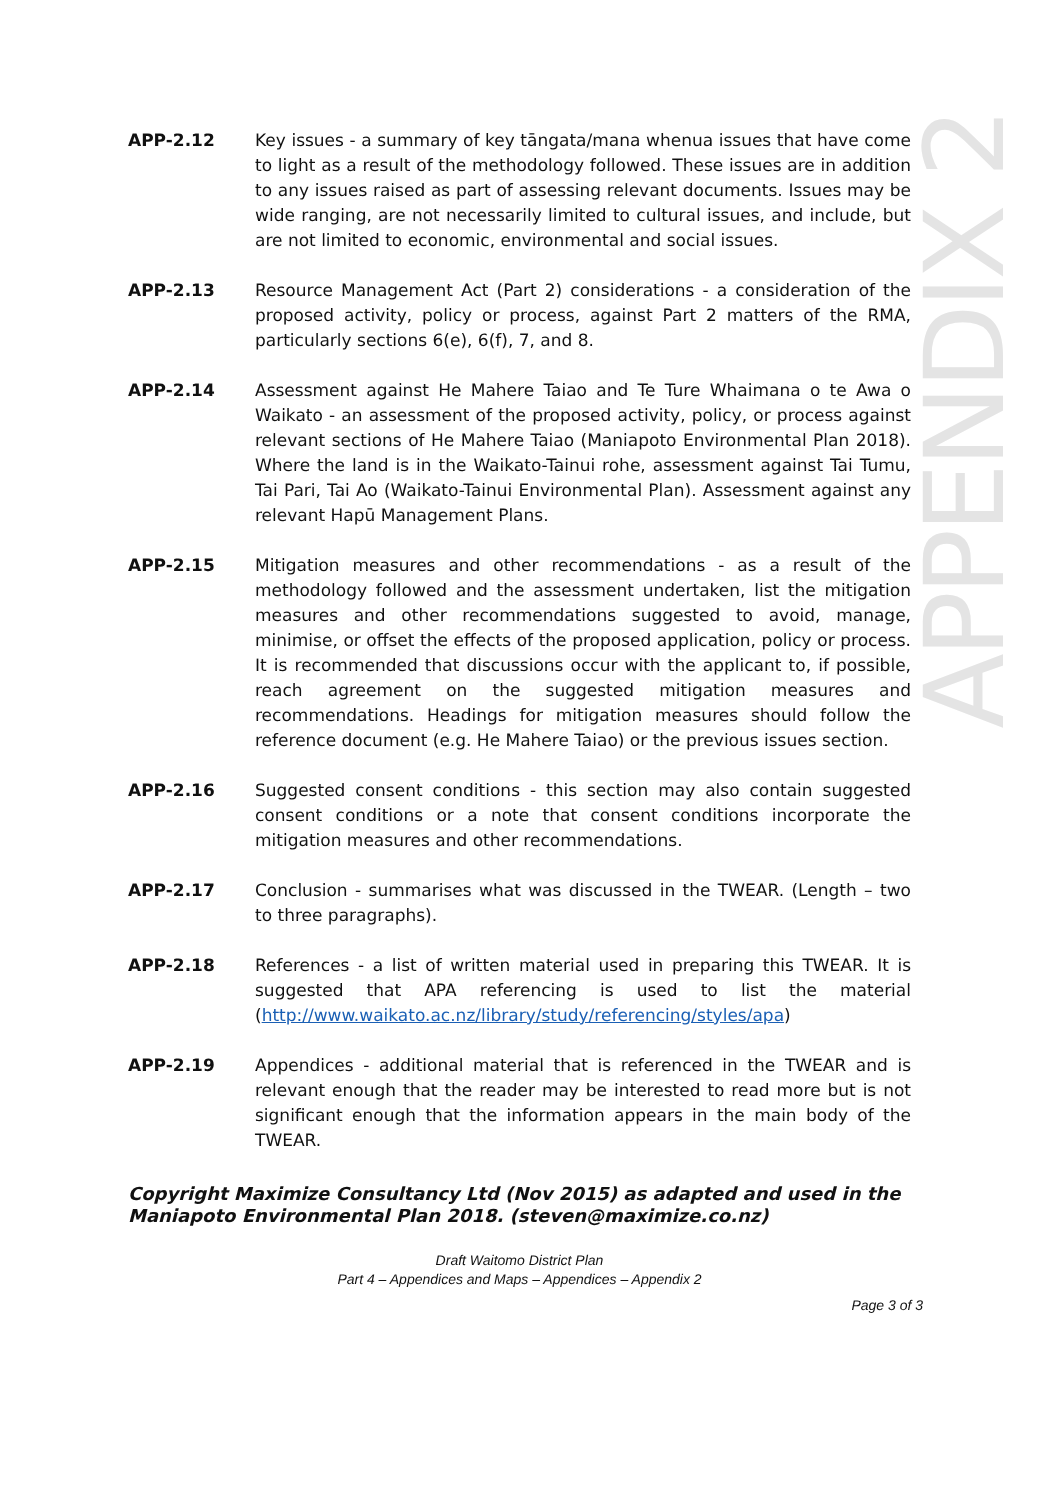APPENDIX 2
APP-2.12 Key issues - a summary of key tāngata/mana whenua issues that have come to light as a result of the methodology followed. These issues are in addition to any issues raised as part of assessing relevant documents. Issues may be wide ranging, are not necessarily limited to cultural issues, and include, but are not limited to economic, environmental and social issues.
APP-2.13 Resource Management Act (Part 2) considerations - a consideration of the proposed activity, policy or process, against Part 2 matters of the RMA, particularly sections 6(e), 6(f), 7, and 8.
APP-2.14 Assessment against He Mahere Taiao and Te Ture Whaimana o te Awa o Waikato - an assessment of the proposed activity, policy, or process against relevant sections of He Mahere Taiao (Maniapoto Environmental Plan 2018). Where the land is in the Waikato-Tainui rohe, assessment against Tai Tumu, Tai Pari, Tai Ao (Waikato-Tainui Environmental Plan). Assessment against any relevant Hapū Management Plans.
APP-2.15 Mitigation measures and other recommendations - as a result of the methodology followed and the assessment undertaken, list the mitigation measures and other recommendations suggested to avoid, manage, minimise, or offset the effects of the proposed application, policy or process. It is recommended that discussions occur with the applicant to, if possible, reach agreement on the suggested mitigation measures and recommendations. Headings for mitigation measures should follow the reference document (e.g. He Mahere Taiao) or the previous issues section.
APP-2.16 Suggested consent conditions - this section may also contain suggested consent conditions or a note that consent conditions incorporate the mitigation measures and other recommendations.
APP-2.17 Conclusion - summarises what was discussed in the TWEAR. (Length – two to three paragraphs).
APP-2.18 References - a list of written material used in preparing this TWEAR. It is suggested that APA referencing is used to list the material (http://www.waikato.ac.nz/library/study/referencing/styles/apa)
APP-2.19 Appendices - additional material that is referenced in the TWEAR and is relevant enough that the reader may be interested to read more but is not significant enough that the information appears in the main body of the TWEAR.
Copyright Maximize Consultancy Ltd (Nov 2015) as adapted and used in the Maniapoto Environmental Plan 2018. (steven@maximize.co.nz)
Draft Waitomo District Plan
Part 4 – Appendices and Maps – Appendices – Appendix 2
Page 3 of 3